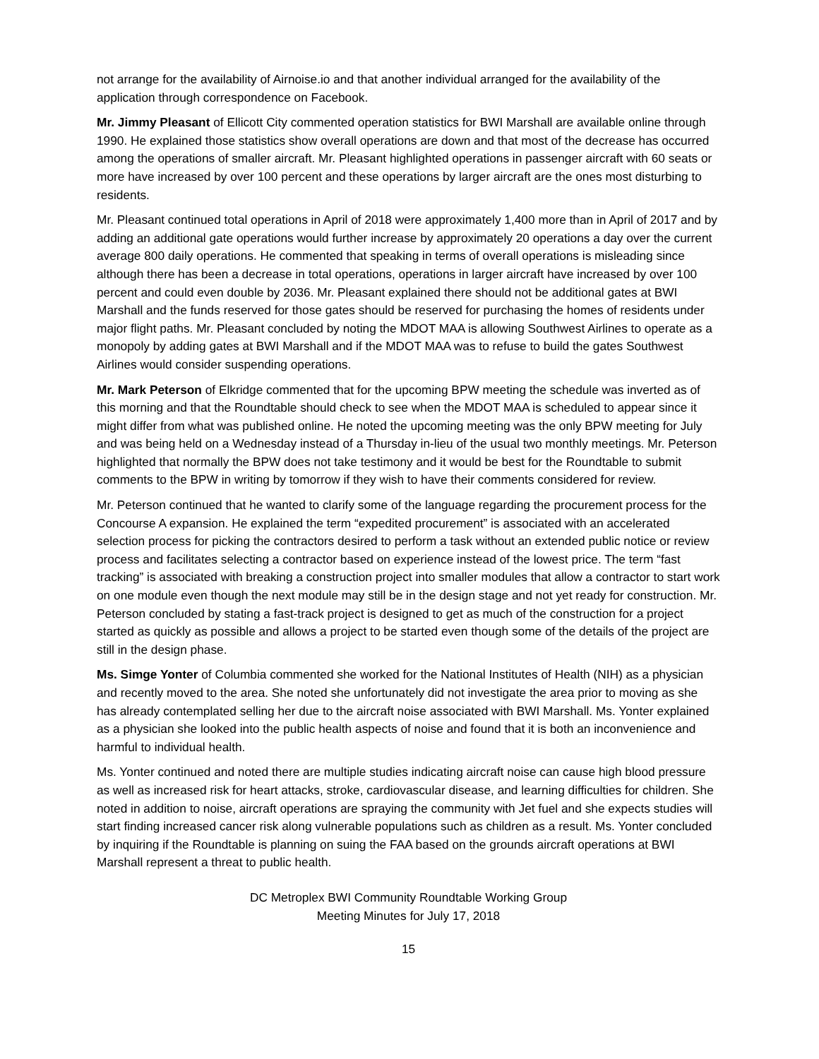not arrange for the availability of Airnoise.io and that another individual arranged for the availability of the application through correspondence on Facebook.
Mr. Jimmy Pleasant of Ellicott City commented operation statistics for BWI Marshall are available online through 1990. He explained those statistics show overall operations are down and that most of the decrease has occurred among the operations of smaller aircraft. Mr. Pleasant highlighted operations in passenger aircraft with 60 seats or more have increased by over 100 percent and these operations by larger aircraft are the ones most disturbing to residents.
Mr. Pleasant continued total operations in April of 2018 were approximately 1,400 more than in April of 2017 and by adding an additional gate operations would further increase by approximately 20 operations a day over the current average 800 daily operations. He commented that speaking in terms of overall operations is misleading since although there has been a decrease in total operations, operations in larger aircraft have increased by over 100 percent and could even double by 2036. Mr. Pleasant explained there should not be additional gates at BWI Marshall and the funds reserved for those gates should be reserved for purchasing the homes of residents under major flight paths. Mr. Pleasant concluded by noting the MDOT MAA is allowing Southwest Airlines to operate as a monopoly by adding gates at BWI Marshall and if the MDOT MAA was to refuse to build the gates Southwest Airlines would consider suspending operations.
Mr. Mark Peterson of Elkridge commented that for the upcoming BPW meeting the schedule was inverted as of this morning and that the Roundtable should check to see when the MDOT MAA is scheduled to appear since it might differ from what was published online. He noted the upcoming meeting was the only BPW meeting for July and was being held on a Wednesday instead of a Thursday in-lieu of the usual two monthly meetings. Mr. Peterson highlighted that normally the BPW does not take testimony and it would be best for the Roundtable to submit comments to the BPW in writing by tomorrow if they wish to have their comments considered for review.
Mr. Peterson continued that he wanted to clarify some of the language regarding the procurement process for the Concourse A expansion. He explained the term “expedited procurement” is associated with an accelerated selection process for picking the contractors desired to perform a task without an extended public notice or review process and facilitates selecting a contractor based on experience instead of the lowest price. The term “fast tracking” is associated with breaking a construction project into smaller modules that allow a contractor to start work on one module even though the next module may still be in the design stage and not yet ready for construction. Mr. Peterson concluded by stating a fast-track project is designed to get as much of the construction for a project started as quickly as possible and allows a project to be started even though some of the details of the project are still in the design phase.
Ms. Simge Yonter of Columbia commented she worked for the National Institutes of Health (NIH) as a physician and recently moved to the area. She noted she unfortunately did not investigate the area prior to moving as she has already contemplated selling her due to the aircraft noise associated with BWI Marshall. Ms. Yonter explained as a physician she looked into the public health aspects of noise and found that it is both an inconvenience and harmful to individual health.
Ms. Yonter continued and noted there are multiple studies indicating aircraft noise can cause high blood pressure as well as increased risk for heart attacks, stroke, cardiovascular disease, and learning difficulties for children. She noted in addition to noise, aircraft operations are spraying the community with Jet fuel and she expects studies will start finding increased cancer risk along vulnerable populations such as children as a result. Ms. Yonter concluded by inquiring if the Roundtable is planning on suing the FAA based on the grounds aircraft operations at BWI Marshall represent a threat to public health.
DC Metroplex BWI Community Roundtable Working Group
Meeting Minutes for July 17, 2018
15